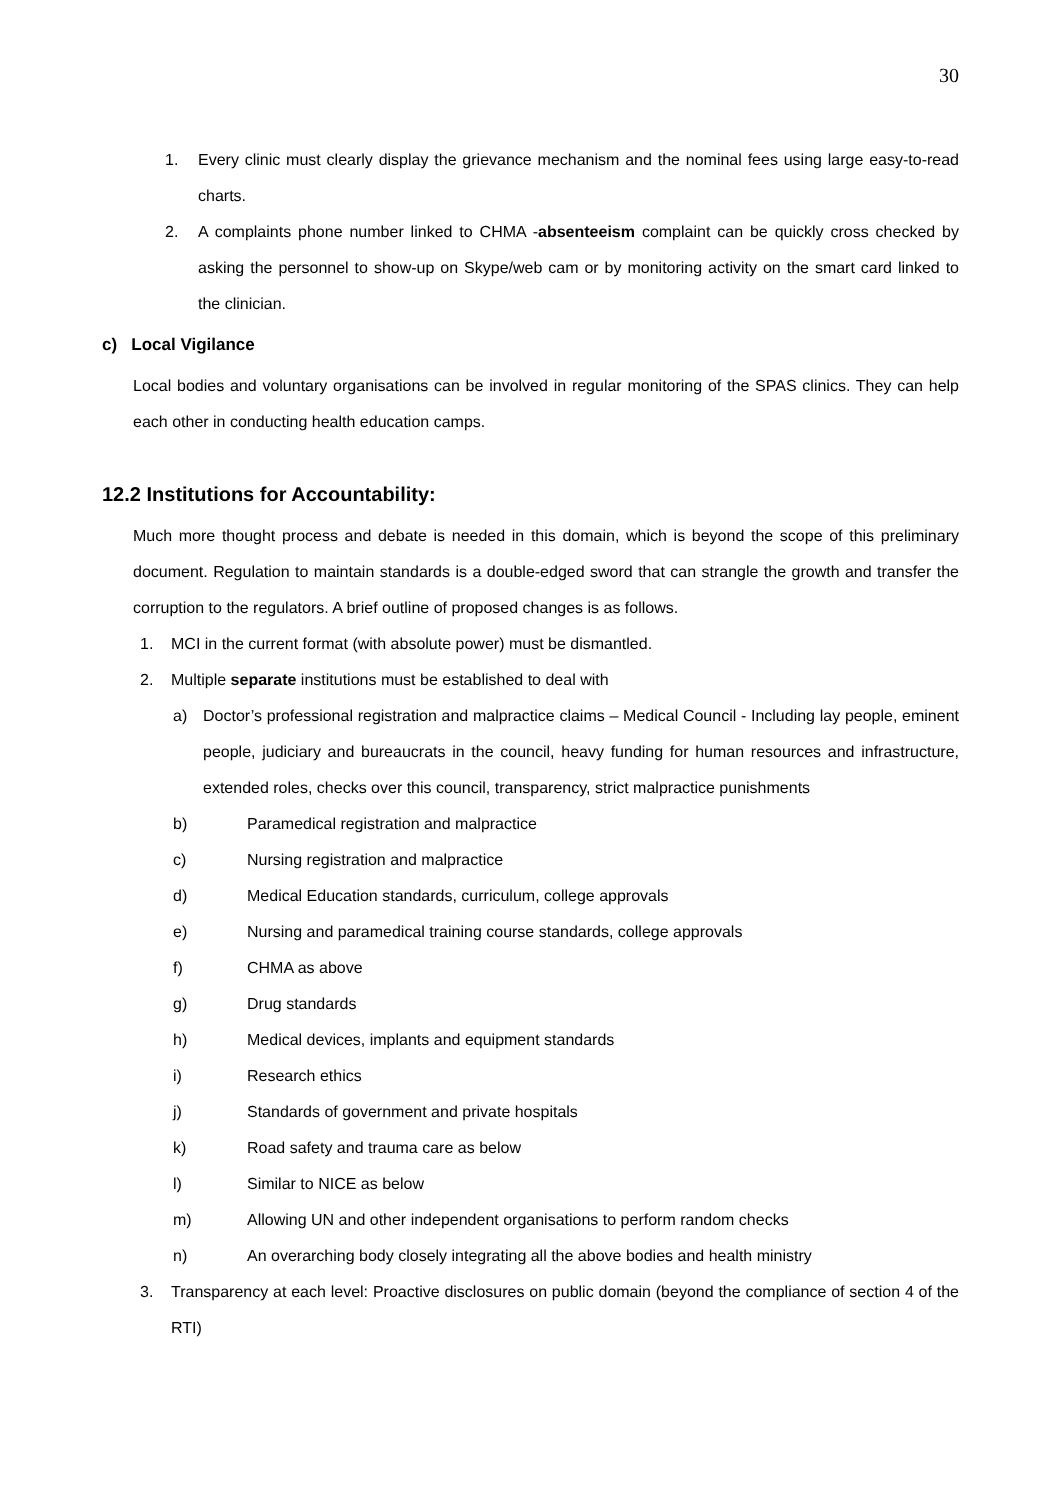30
1. Every clinic must clearly display the grievance mechanism and the nominal fees using large easy-to-read charts.
2. A complaints phone number linked to CHMA -absenteeism complaint can be quickly cross checked by asking the personnel to show-up on Skype/web cam or by monitoring activity on the smart card linked to the clinician.
c) Local Vigilance
Local bodies and voluntary organisations can be involved in regular monitoring of the SPAS clinics. They can help each other in conducting health education camps.
12.2 Institutions for Accountability:
Much more thought process and debate is needed in this domain, which is beyond the scope of this preliminary document. Regulation to maintain standards is a double-edged sword that can strangle the growth and transfer the corruption to the regulators. A brief outline of proposed changes is as follows.
1. MCI in the current format (with absolute power) must be dismantled.
2. Multiple separate institutions must be established to deal with
a) Doctor’s professional registration and malpractice claims – Medical Council - Including lay people, eminent people, judiciary and bureaucrats in the council, heavy funding for human resources and infrastructure, extended roles, checks over this council, transparency, strict malpractice punishments
b) Paramedical registration and malpractice
c) Nursing registration and malpractice
d) Medical Education standards, curriculum, college approvals
e) Nursing and paramedical training course standards, college approvals
f) CHMA as above
g) Drug standards
h) Medical devices, implants and equipment standards
i) Research ethics
j) Standards of government and private hospitals
k) Road safety and trauma care as below
l) Similar to NICE as below
m) Allowing UN and other independent organisations to perform random checks
n) An overarching body closely integrating all the above bodies and health ministry
3. Transparency at each level: Proactive disclosures on public domain (beyond the compliance of section 4 of the RTI)